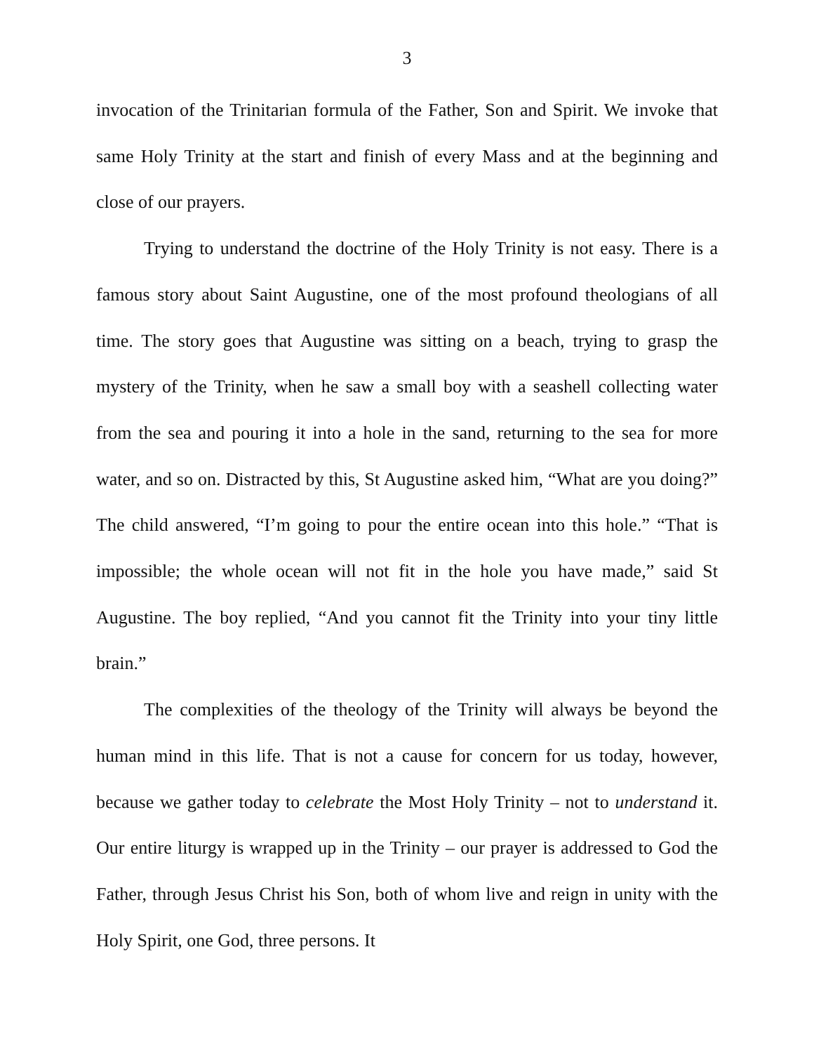3
invocation of the Trinitarian formula of the Father, Son and Spirit. We invoke that same Holy Trinity at the start and finish of every Mass and at the beginning and close of our prayers.
Trying to understand the doctrine of the Holy Trinity is not easy. There is a famous story about Saint Augustine, one of the most profound theologians of all time. The story goes that Augustine was sitting on a beach, trying to grasp the mystery of the Trinity, when he saw a small boy with a seashell collecting water from the sea and pouring it into a hole in the sand, returning to the sea for more water, and so on. Distracted by this, St Augustine asked him, “What are you doing?” The child answered, “I’m going to pour the entire ocean into this hole.” “That is impossible; the whole ocean will not fit in the hole you have made,” said St Augustine. The boy replied, “And you cannot fit the Trinity into your tiny little brain.”
The complexities of the theology of the Trinity will always be beyond the human mind in this life. That is not a cause for concern for us today, however, because we gather today to celebrate the Most Holy Trinity – not to understand it. Our entire liturgy is wrapped up in the Trinity – our prayer is addressed to God the Father, through Jesus Christ his Son, both of whom live and reign in unity with the Holy Spirit, one God, three persons. It